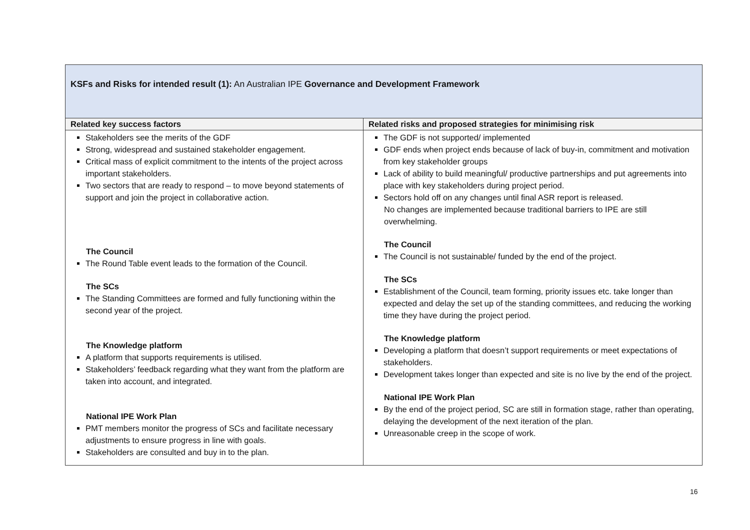| KSFs and Risks for intended result (1): An Australian IPE Governance and Development Framework | |
| --- | --- |
| Related key success factors | Related risks and proposed strategies for minimising risk |
| Stakeholders see the merits of the GDF Strong, widespread and sustained stakeholder engagement. Critical mass of explicit commitment to the intents of the project across important stakeholders. Two sectors that are ready to respond – to move beyond statements of support and join the project in collaborative action. The Council The Round Table event leads to the formation of the Council. The SCs The Standing Committees are formed and fully functioning within the second year of the project. The Knowledge platform A platform that supports requirements is utilised. Stakeholders’ feedback regarding what they want from the platform are taken into account, and integrated. National IPE Work Plan PMT members monitor the progress of SCs and facilitate necessary adjustments to ensure progress in line with goals. Stakeholders are consulted and buy in to the plan. | The GDF is not supported/ implemented GDF ends when project ends because of lack of buy-in, commitment and motivation from key stakeholder groups Lack of ability to build meaningful/ productive partnerships and put agreements into place with key stakeholders during project period. Sectors hold off on any changes until final ASR report is released. No changes are implemented because traditional barriers to IPE are still overwhelming. The Council The Council is not sustainable/ funded by the end of the project. The SCs Establishment of the Council, team forming, priority issues etc. take longer than expected and delay the set up of the standing committees, and reducing the working time they have during the project period. The Knowledge platform Developing a platform that doesn’t support requirements or meet expectations of stakeholders. Development takes longer than expected and site is no live by the end of the project. National IPE Work Plan By the end of the project period, SC are still in formation stage, rather than operating, delaying the development of the next iteration of the plan. Unreasonable creep in the scope of work. |
16